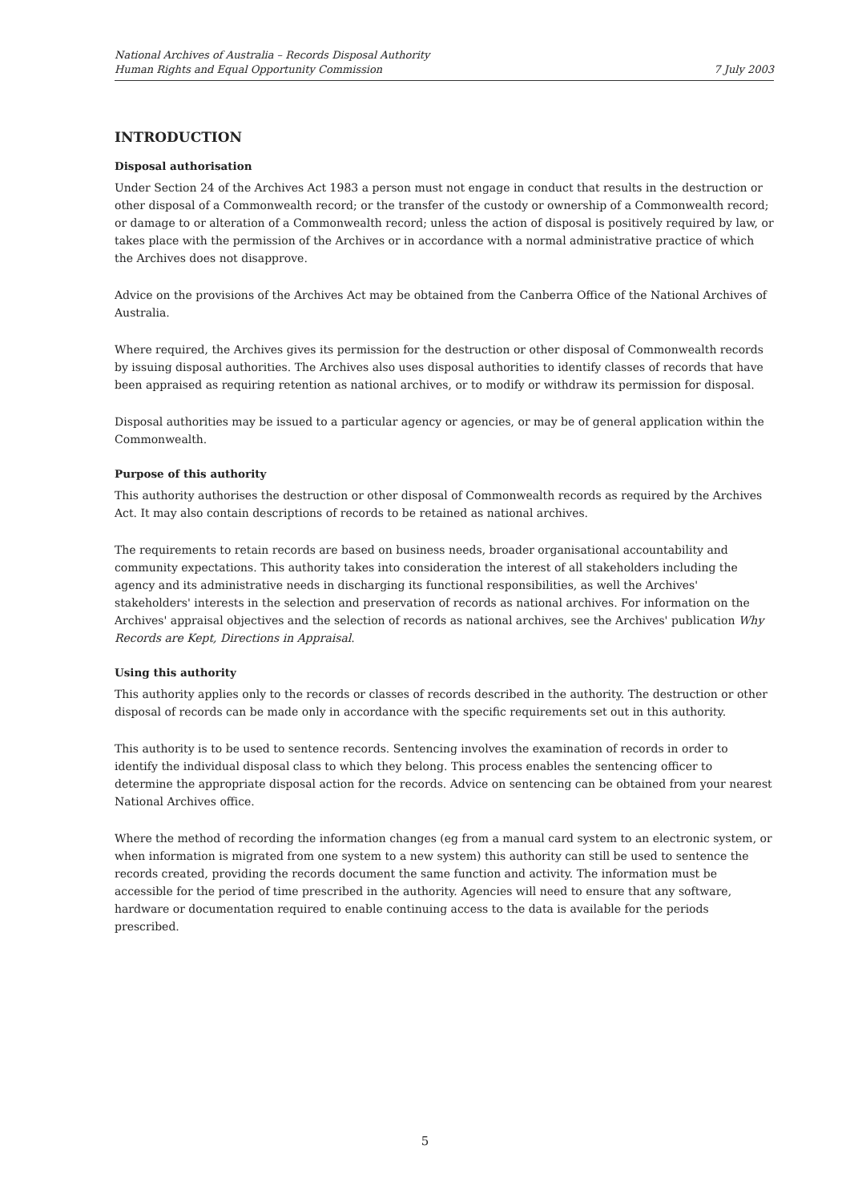National Archives of Australia – Records Disposal Authority
Human Rights and Equal Opportunity Commission
7 July 2003
INTRODUCTION
Disposal authorisation
Under Section 24 of the Archives Act 1983 a person must not engage in conduct that results in the destruction or other disposal of a Commonwealth record; or the transfer of the custody or ownership of a Commonwealth record; or damage to or alteration of a Commonwealth record; unless the action of disposal is positively required by law, or takes place with the permission of the Archives or in accordance with a normal administrative practice of which the Archives does not disapprove.
Advice on the provisions of the Archives Act may be obtained from the Canberra Office of the National Archives of Australia.
Where required, the Archives gives its permission for the destruction or other disposal of Commonwealth records by issuing disposal authorities. The Archives also uses disposal authorities to identify classes of records that have been appraised as requiring retention as national archives, or to modify or withdraw its permission for disposal.
Disposal authorities may be issued to a particular agency or agencies, or may be of general application within the Commonwealth.
Purpose of this authority
This authority authorises the destruction or other disposal of Commonwealth records as required by the Archives Act. It may also contain descriptions of records to be retained as national archives.
The requirements to retain records are based on business needs, broader organisational accountability and community expectations. This authority takes into consideration the interest of all stakeholders including the agency and its administrative needs in discharging its functional responsibilities, as well the Archives' stakeholders' interests in the selection and preservation of records as national archives. For information on the Archives' appraisal objectives and the selection of records as national archives, see the Archives' publication Why Records are Kept, Directions in Appraisal.
Using this authority
This authority applies only to the records or classes of records described in the authority. The destruction or other disposal of records can be made only in accordance with the specific requirements set out in this authority.
This authority is to be used to sentence records. Sentencing involves the examination of records in order to identify the individual disposal class to which they belong. This process enables the sentencing officer to determine the appropriate disposal action for the records. Advice on sentencing can be obtained from your nearest National Archives office.
Where the method of recording the information changes (eg from a manual card system to an electronic system, or when information is migrated from one system to a new system) this authority can still be used to sentence the records created, providing the records document the same function and activity. The information must be accessible for the period of time prescribed in the authority. Agencies will need to ensure that any software, hardware or documentation required to enable continuing access to the data is available for the periods prescribed.
5